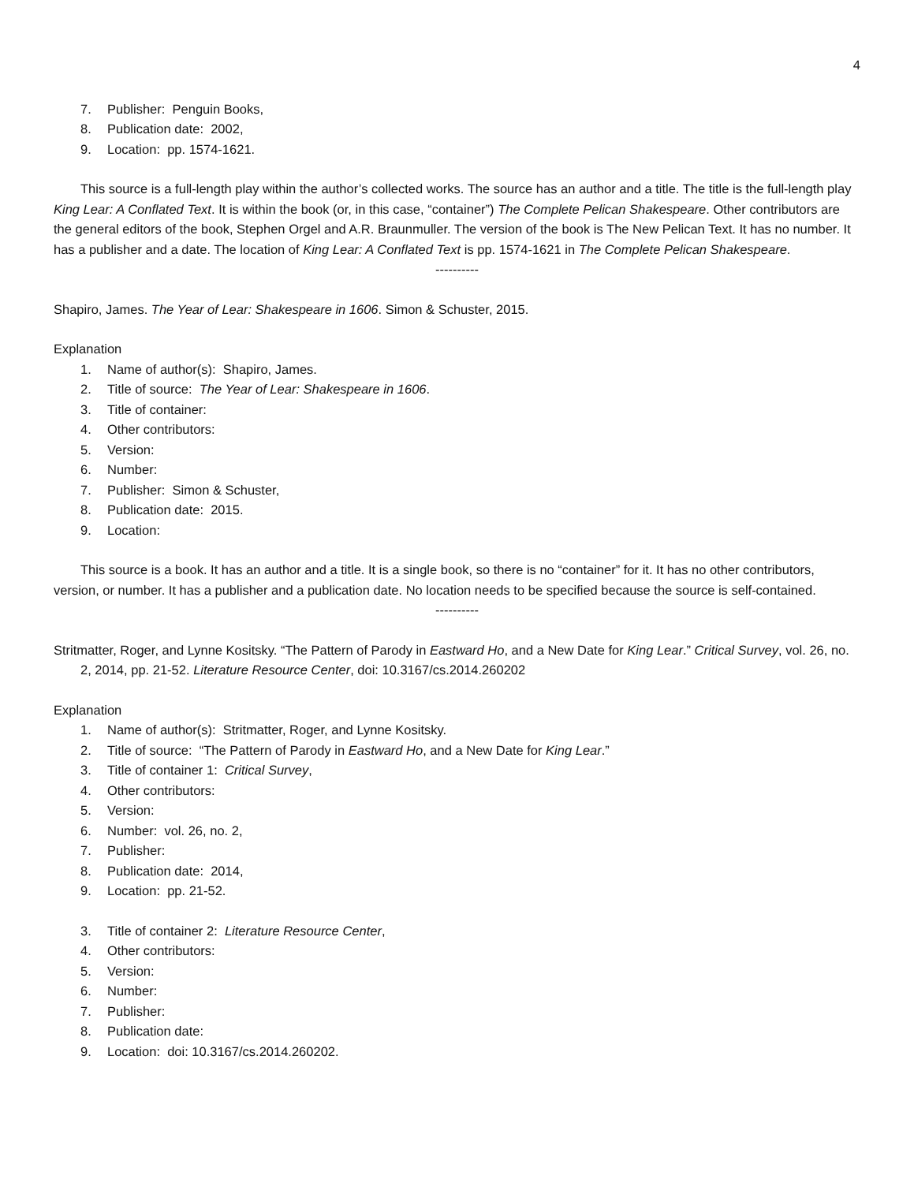4
7. Publisher: Penguin Books,
8. Publication date: 2002,
9. Location: pp. 1574-1621.
This source is a full-length play within the author’s collected works. The source has an author and a title. The title is the full-length play King Lear: A Conflated Text. It is within the book (or, in this case, “container”) The Complete Pelican Shakespeare. Other contributors are the general editors of the book, Stephen Orgel and A.R. Braunmuller. The version of the book is The New Pelican Text. It has no number. It has a publisher and a date. The location of King Lear: A Conflated Text is pp. 1574-1621 in The Complete Pelican Shakespeare.
----------
Shapiro, James. The Year of Lear: Shakespeare in 1606. Simon & Schuster, 2015.
Explanation
1. Name of author(s): Shapiro, James.
2. Title of source: The Year of Lear: Shakespeare in 1606.
3. Title of container:
4. Other contributors:
5. Version:
6. Number:
7. Publisher: Simon & Schuster,
8. Publication date: 2015.
9. Location:
This source is a book. It has an author and a title. It is a single book, so there is no “container” for it. It has no other contributors, version, or number. It has a publisher and a publication date. No location needs to be specified because the source is self-contained.
----------
Stritmatter, Roger, and Lynne Kositsky. “The Pattern of Parody in Eastward Ho, and a New Date for King Lear.” Critical Survey, vol. 26, no. 2, 2014, pp. 21-52. Literature Resource Center, doi: 10.3167/cs.2014.260202
Explanation
1. Name of author(s): Stritmatter, Roger, and Lynne Kositsky.
2. Title of source: “The Pattern of Parody in Eastward Ho, and a New Date for King Lear.”
3. Title of container 1: Critical Survey,
4. Other contributors:
5. Version:
6. Number: vol. 26, no. 2,
7. Publisher:
8. Publication date: 2014,
9. Location: pp. 21-52.
3. Title of container 2: Literature Resource Center,
4. Other contributors:
5. Version:
6. Number:
7. Publisher:
8. Publication date:
9. Location: doi: 10.3167/cs.2014.260202.